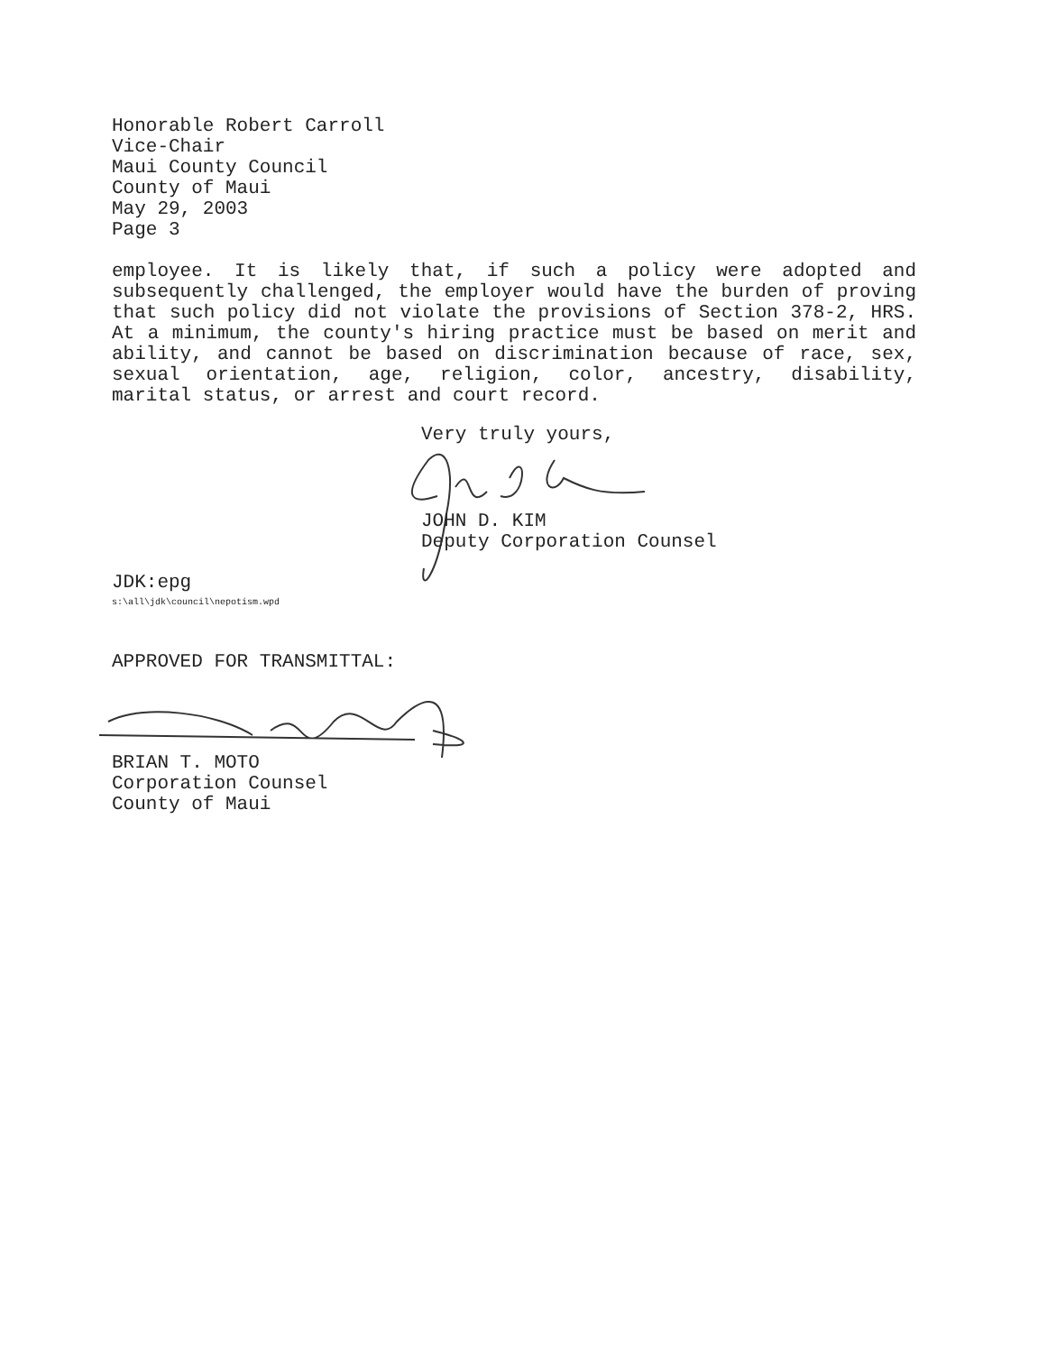Honorable Robert Carroll
Vice-Chair
Maui County Council
County of Maui
May 29, 2003
Page 3
employee. It is likely that, if such a policy were adopted and subsequently challenged, the employer would have the burden of proving that such policy did not violate the provisions of Section 378-2, HRS. At a minimum, the county's hiring practice must be based on merit and ability, and cannot be based on discrimination because of race, sex, sexual orientation, age, religion, color, ancestry, disability, marital status, or arrest and court record.
Very truly yours,
JOHN D. KIM
Deputy Corporation Counsel
JDK:epg
s:\all\jdk\council\nepotism.wpd
APPROVED FOR TRANSMITTAL:
BRIAN T. MOTO
Corporation Counsel
County of Maui